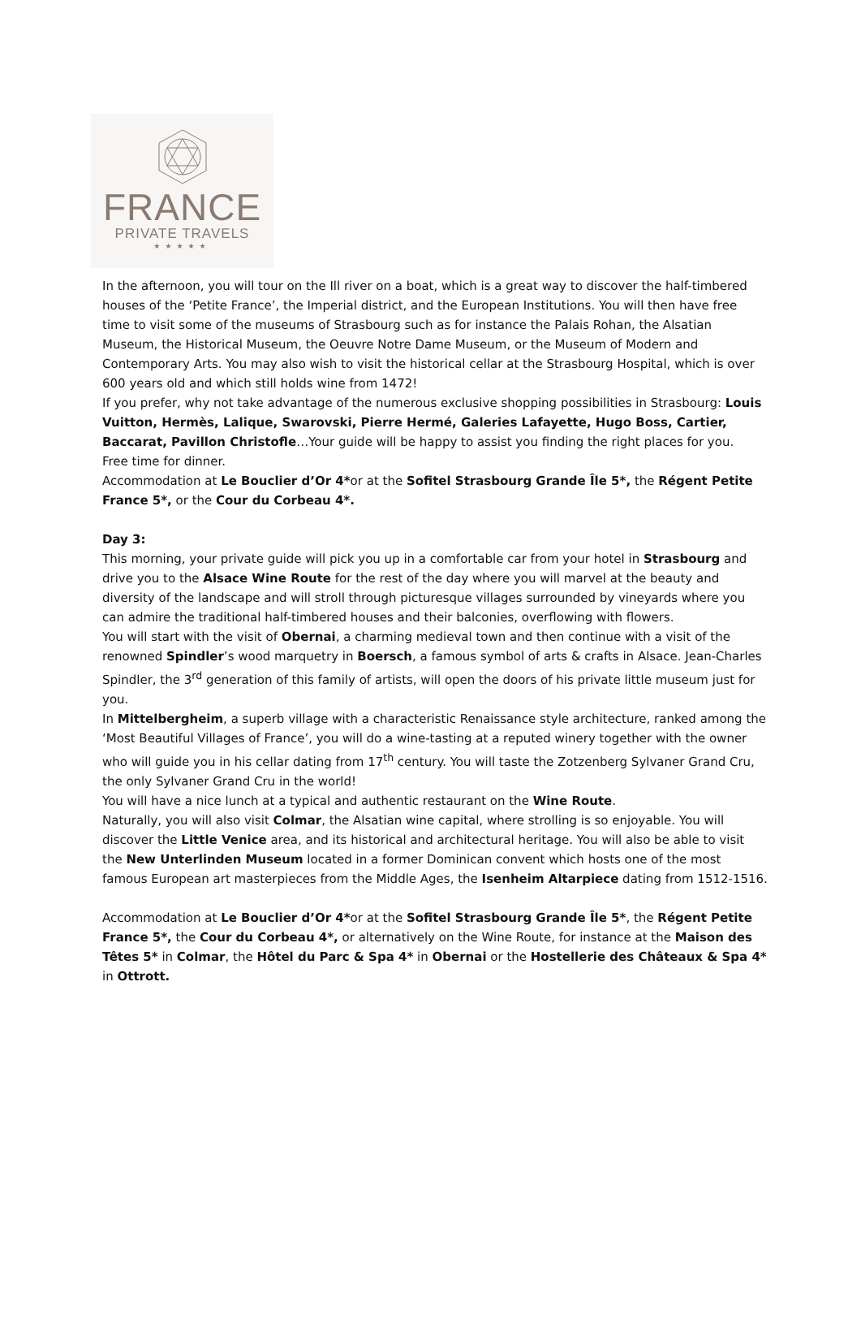FRANCE
PRIVATE TRAVELS
★★★★★
In the afternoon, you will tour on the Ill river on a boat, which is a great way to discover the half-timbered houses of the ‘Petite France’, the Imperial district, and the European Institutions. You will then have free time to visit some of the museums of Strasbourg such as for instance the Palais Rohan, the Alsatian Museum, the Historical Museum, the Oeuvre Notre Dame Museum, or the Museum of Modern and Contemporary Arts. You may also wish to visit the historical cellar at the Strasbourg Hospital, which is over 600 years old and which still holds wine from 1472!
If you prefer, why not take advantage of the numerous exclusive shopping possibilities in Strasbourg: Louis Vuitton, Hermès, Lalique, Swarovski, Pierre Hermé, Galeries Lafayette, Hugo Boss, Cartier, Baccarat, Pavillon Christofle…Your guide will be happy to assist you finding the right places for you.
Free time for dinner.
Accommodation at Le Bouclier d’Or 4*or at the Sofitel Strasbourg Grande Île 5*, the Régent Petite France 5*, or the Cour du Corbeau 4*.
Day 3:
This morning, your private guide will pick you up in a comfortable car from your hotel in Strasbourg and drive you to the Alsace Wine Route for the rest of the day where you will marvel at the beauty and diversity of the landscape and will stroll through picturesque villages surrounded by vineyards where you can admire the traditional half-timbered houses and their balconies, overflowing with flowers.
You will start with the visit of Obernai, a charming medieval town and then continue with a visit of the renowned Spindler’s wood marquetry in Boersch, a famous symbol of arts & crafts in Alsace. Jean-Charles Spindler, the 3<sup>rd</sup> generation of this family of artists, will open the doors of his private little museum just for you.
In Mittelbergheim, a superb village with a characteristic Renaissance style architecture, ranked among the ‘Most Beautiful Villages of France’, you will do a wine-tasting at a reputed winery together with the owner who will guide you in his cellar dating from 17<sup>th</sup> century. You will taste the Zotzenberg Sylvaner Grand Cru, the only Sylvaner Grand Cru in the world!
You will have a nice lunch at a typical and authentic restaurant on the Wine Route.
Naturally, you will also visit Colmar, the Alsatian wine capital, where strolling is so enjoyable. You will discover the Little Venice area, and its historical and architectural heritage. You will also be able to visit the New Unterlinden Museum located in a former Dominican convent which hosts one of the most famous European art masterpieces from the Middle Ages, the Isenheim Altarpiece dating from 1512-1516.
Accommodation at Le Bouclier d’Or 4*or at the Sofitel Strasbourg Grande Île 5*, the Régent Petite France 5*, the Cour du Corbeau 4*, or alternatively on the Wine Route, for instance at the Maison des Têtes 5* in Colmar, the Hôtel du Parc & Spa 4* in Obernai or the Hostellerie des Châteaux & Spa 4* in Ottrott.